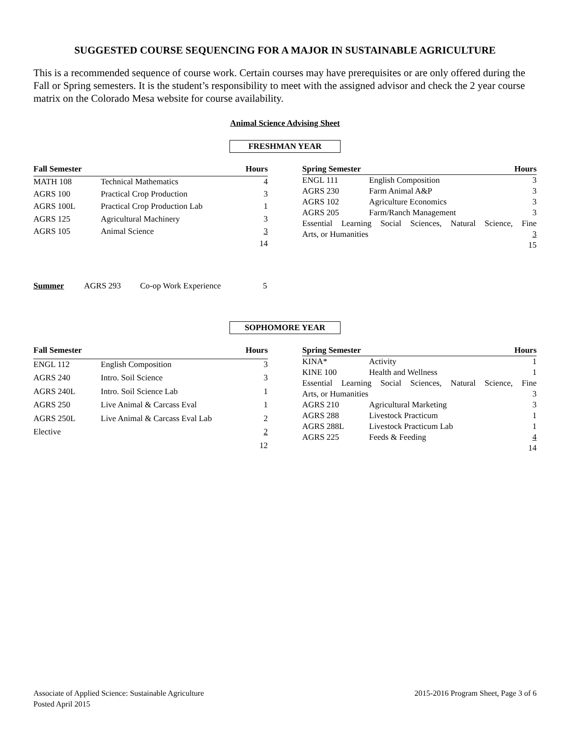SUGGESTED COURSE SEQUENCING FOR A MAJOR IN SUSTAINABLE AGRICULTURE
This is a recommended sequence of course work. Certain courses may have prerequisites or are only offered during the Fall or Spring semesters. It is the student’s responsibility to meet with the assigned advisor and check the 2 year course matrix on the Colorado Mesa website for course availability.
Animal Science Advising Sheet
FRESHMAN YEAR
| Fall Semester | | Hours |
| --- | --- | --- |
| MATH 108 | Technical Mathematics | 4 |
| AGRS 100 | Practical Crop Production | 3 |
| AGRS 100L | Practical Crop Production Lab | 1 |
| AGRS 125 | Agricultural Machinery | 3 |
| AGRS 105 | Animal Science | 3 |
| | | 14 |
| Spring Semester | | Hours |
| --- | --- | --- |
| ENGL 111 | English Composition | 3 |
| AGRS 230 | Farm Animal A&P | 3 |
| AGRS 102 | Agriculture Economics | 3 |
| AGRS 205 | Farm/Ranch Management | 3 |
| Essential Learning Social Sciences, Natural Science, Fine | | |
| Arts, or Humanities | | 3 |
| | | 15 |
Summer AGRS 293 Co-op Work Experience 5
SOPHOMORE YEAR
| Fall Semester | | Hours |
| --- | --- | --- |
| ENGL 112 | English Composition | 3 |
| AGRS 240 | Intro. Soil Science | 3 |
| AGRS 240L | Intro. Soil Science Lab | 1 |
| AGRS 250 | Live Animal & Carcass Eval | 1 |
| AGRS 250L | Live Animal & Carcass Eval Lab | 2 |
| Elective | | 2 |
| | | 12 |
| Spring Semester | | Hours |
| --- | --- | --- |
| KINA* | Activity | 1 |
| KINE 100 | Health and Wellness | 1 |
| Essential Learning Social Sciences, Natural Science, Fine | | |
| Arts, or Humanities | | 3 |
| AGRS 210 | Agricultural Marketing | 3 |
| AGRS 288 | Livestock Practicum | 1 |
| AGRS 288L | Livestock Practicum Lab | 1 |
| AGRS 225 | Feeds & Feeding | 4 |
| | | 14 |
Associate of Applied Science: Sustainable Agriculture
Posted April 2015
2015-2016 Program Sheet, Page 3 of 6